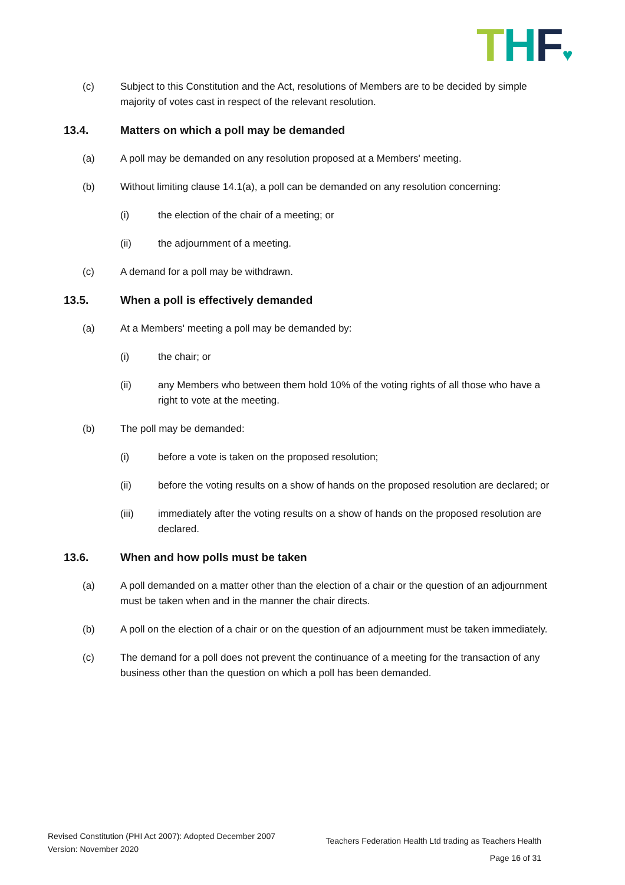THF♥
(c) Subject to this Constitution and the Act, resolutions of Members are to be decided by simple majority of votes cast in respect of the relevant resolution.
13.4. Matters on which a poll may be demanded
(a) A poll may be demanded on any resolution proposed at a Members' meeting.
(b) Without limiting clause 14.1(a), a poll can be demanded on any resolution concerning:
(i) the election of the chair of a meeting; or
(ii) the adjournment of a meeting.
(c) A demand for a poll may be withdrawn.
13.5. When a poll is effectively demanded
(a) At a Members' meeting a poll may be demanded by:
(i) the chair; or
(ii) any Members who between them hold 10% of the voting rights of all those who have a right to vote at the meeting.
(b) The poll may be demanded:
(i) before a vote is taken on the proposed resolution;
(ii) before the voting results on a show of hands on the proposed resolution are declared; or
(iii) immediately after the voting results on a show of hands on the proposed resolution are declared.
13.6. When and how polls must be taken
(a) A poll demanded on a matter other than the election of a chair or the question of an adjournment must be taken when and in the manner the chair directs.
(b) A poll on the election of a chair or on the question of an adjournment must be taken immediately.
(c) The demand for a poll does not prevent the continuance of a meeting for the transaction of any business other than the question on which a poll has been demanded.
Revised Constitution (PHI Act 2007): Adopted December 2007
Version: November 2020
Teachers Federation Health Ltd trading as Teachers Health
Page 16 of 31